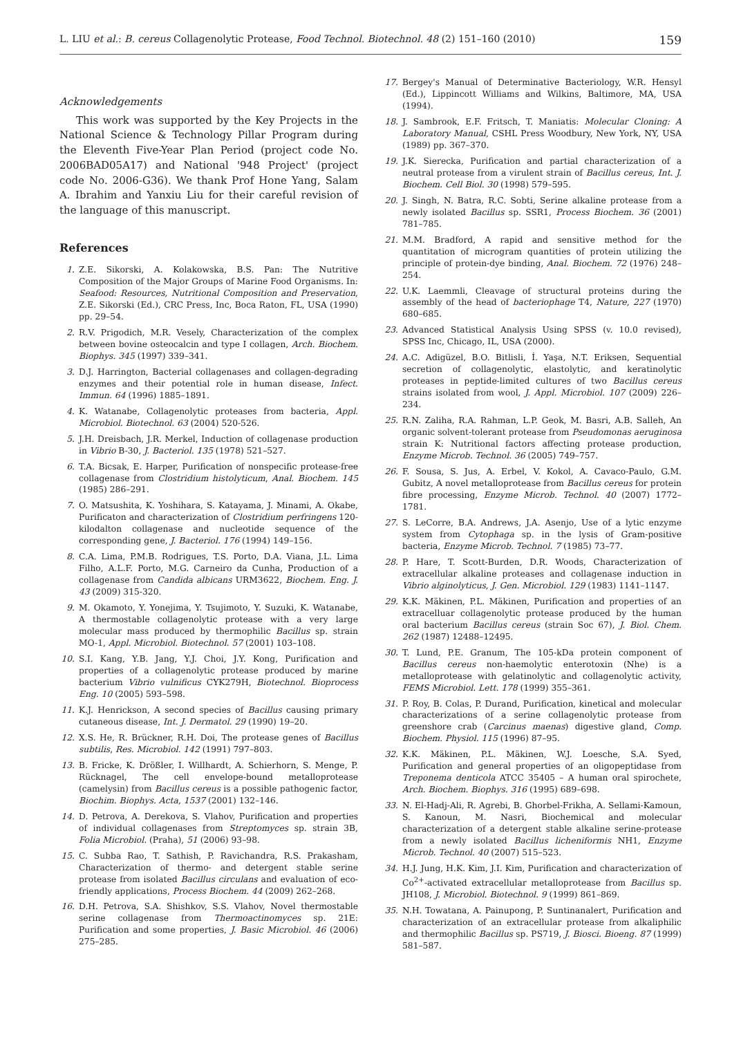L. LIU et al.: B. cereus Collagenolytic Protease, Food Technol. Biotechnol. 48 (2) 151–160 (2010) 159
Acknowledgements
This work was supported by the Key Projects in the National Science & Technology Pillar Program during the Eleventh Five-Year Plan Period (project code No. 2006BAD05A17) and National '948 Project' (project code No. 2006-G36). We thank Prof Hone Yang, Salam A. Ibrahim and Yanxiu Liu for their careful revision of the language of this manuscript.
References
1. Z.E. Sikorski, A. Kolakowska, B.S. Pan: The Nutritive Composition of the Major Groups of Marine Food Organisms. In: Seafood: Resources, Nutritional Composition and Preservation, Z.E. Sikorski (Ed.), CRC Press, Inc, Boca Raton, FL, USA (1990) pp. 29–54.
2. R.V. Prigodich, M.R. Vesely, Characterization of the complex between bovine osteocalcin and type I collagen, Arch. Biochem. Biophys. 345 (1997) 339–341.
3. D.J. Harrington, Bacterial collagenases and collagen-degrading enzymes and their potential role in human disease, Infect. Immun. 64 (1996) 1885–1891.
4. K. Watanabe, Collagenolytic proteases from bacteria, Appl. Microbiol. Biotechnol. 63 (2004) 520-526.
5. J.H. Dreisbach, J.R. Merkel, Induction of collagenase production in Vibrio B-30, J. Bacteriol. 135 (1978) 521–527.
6. T.A. Bicsak, E. Harper, Purification of nonspecific protease-free collagenase from Clostridium histolyticum, Anal. Biochem. 145 (1985) 286–291.
7. O. Matsushita, K. Yoshihara, S. Katayama, J. Minami, A. Okabe, Purificaton and characterization of Clostridium perfringens 120-kilodalton collagenase and nucleotide sequence of the corresponding gene, J. Bacteriol. 176 (1994) 149–156.
8. C.A. Lima, P.M.B. Rodrigues, T.S. Porto, D.A. Viana, J.L. Lima Filho, A.L.F. Porto, M.G. Carneiro da Cunha, Production of a collagenase from Candida albicans URM3622, Biochem. Eng. J. 43 (2009) 315-320.
9. M. Okamoto, Y. Yonejima, Y. Tsujimoto, Y. Suzuki, K. Watanabe, A thermostable collagenolytic protease with a very large molecular mass produced by thermophilic Bacillus sp. strain MO-1, Appl. Microbiol. Biotechnol. 57 (2001) 103–108.
10.
S.I. Kang, Y.B. Jang, Y.J. Choi, J.Y. Kong, Purification and properties of a collagenolytic protease produced by marine bacterium Vibrio vulnificus CYK279H, Biotechnol. Bioprocess Eng. 10 (2005) 593–598.
11.
K.J. Henrickson, A second species of Bacillus causing primary cutaneous disease, Int. J. Dermatol. 29 (1990) 19–20.
12.
X.S. He, R. Brückner, R.H. Doi, The protease genes of Bacillus subtilis, Res. Microbiol. 142 (1991) 797–803.
13.
B. Fricke, K. Drößler, I. Willhardt, A. Schierhorn, S. Menge, P. Rücknagel, The cell envelope-bound metalloprotease (camelysin) from Bacillus cereus is a possible pathogenic factor, Biochim. Biophys. Acta, 1537 (2001) 132–146.
14.
D. Petrova, A. Derekova, S. Vlahov, Purification and properties of individual collagenases from Streptomyces sp. strain 3B, Folia Microbiol. (Praha), 51 (2006) 93–98.
15.
C. Subba Rao, T. Sathish, P. Ravichandra, R.S. Prakasham, Characterization of thermo- and detergent stable serine protease from isolated Bacillus circulans and evaluation of eco-friendly applications, Process Biochem. 44 (2009) 262–268.
16.
D.H. Petrova, S.A. Shishkov, S.S. Vlahov, Novel thermostable serine collagenase from Thermoactinomyces sp. 21E: Purification and some properties, J. Basic Microbiol. 46 (2006) 275–285.
17.
Bergey's Manual of Determinative Bacteriology, W.R. Hensyl (Ed.), Lippincott Williams and Wilkins, Baltimore, MA, USA (1994).
18.
J. Sambrook, E.F. Fritsch, T. Maniatis: Molecular Cloning: A Laboratory Manual, CSHL Press Woodbury, New York, NY, USA (1989) pp. 367–370.
19.
J.K. Sierecka, Purification and partial characterization of a neutral protease from a virulent strain of Bacillus cereus, Int. J. Biochem. Cell Biol. 30 (1998) 579–595.
20.
J. Singh, N. Batra, R.C. Sobti, Serine alkaline protease from a newly isolated Bacillus sp. SSR1, Process Biochem. 36 (2001) 781–785.
21.
M.M. Bradford, A rapid and sensitive method for the quantitation of microgram quantities of protein utilizing the principle of protein-dye binding, Anal. Biochem. 72 (1976) 248–254.
22.
U.K. Laemmli, Cleavage of structural proteins during the assembly of the head of bacteriophage T4, Nature, 227 (1970) 680–685.
23.
Advanced Statistical Analysis Using SPSS (v. 10.0 revised), SPSS Inc, Chicago, IL, USA (2000).
24.
A.C. Adigüzel, B.O. Bitlisli, İ. Yaşa, N.T. Eriksen, Sequential secretion of collagenolytic, elastolytic, and keratinolytic proteases in peptide-limited cultures of two Bacillus cereus strains isolated from wool, J. Appl. Microbiol. 107 (2009) 226–234.
25.
R.N. Zaliha, R.A. Rahman, L.P. Geok, M. Basri, A.B. Salleh, An organic solvent-tolerant protease from Pseudomonas aeruginosa strain K: Nutritional factors affecting protease production, Enzyme Microb. Technol. 36 (2005) 749–757.
26.
F. Sousa, S. Jus, A. Erbel, V. Kokol, A. Cavaco-Paulo, G.M. Gubitz, A novel metalloprotease from Bacillus cereus for protein fibre processing, Enzyme Microb. Technol. 40 (2007) 1772–1781.
27.
S. LeCorre, B.A. Andrews, J.A. Asenjo, Use of a lytic enzyme system from Cytophaga sp. in the lysis of Gram-positive bacteria, Enzyme Microb. Technol. 7 (1985) 73–77.
28.
P. Hare, T. Scott-Burden, D.R. Woods, Characterization of extracellular alkaline proteases and collagenase induction in Vibrio alginolyticus, J. Gen. Microbiol. 129 (1983) 1141–1147.
29.
K.K. Mäkinen, P.L. Mäkinen, Purification and properties of an extracelluar collagenolytic protease produced by the human oral bacterium Bacillus cereus (strain Soc 67), J. Biol. Chem. 262 (1987) 12488–12495.
30.
T. Lund, P.E. Granum, The 105-kDa protein component of Bacillus cereus non-haemolytic enterotoxin (Nhe) is a metalloprotease with gelatinolytic and collagenolytic activity, FEMS Microbiol. Lett. 178 (1999) 355–361.
31.
P. Roy, B. Colas, P. Durand, Purification, kinetical and molecular characterizations of a serine collagenolytic protease from greenshore crab (Carcinus maenas) digestive gland, Comp. Biochem. Physiol. 115 (1996) 87–95.
32.
K.K. Mäkinen, P.L. Mäkinen, W.J. Loesche, S.A. Syed, Purification and general properties of an oligopeptidase from Treponema denticola ATCC 35405 – A human oral spirochete, Arch. Biochem. Biophys. 316 (1995) 689–698.
33.
N. El-Hadj-Ali, R. Agrebi, B. Ghorbel-Frikha, A. Sellami-Kamoun, S. Kanoun, M. Nasri, Biochemical and molecular characterization of a detergent stable alkaline serine-protease from a newly isolated Bacillus licheniformis NH1, Enzyme Microb. Technol. 40 (2007) 515–523.
34.
H.J. Jung, H.K. Kim, J.I. Kim, Purification and characterization of Co<sup>2+</sup>-activated extracellular metalloprotease from Bacillus sp. JH108, J. Microbiol. Biotechnol. 9 (1999) 861–869.
35.
N.H. Towatana, A. Painupong, P. Suntinanalert, Purification and characterization of an extracellular protease from alkaliphilic and thermophilic Bacillus sp. PS719, J. Biosci. Bioeng. 87 (1999) 581–587.